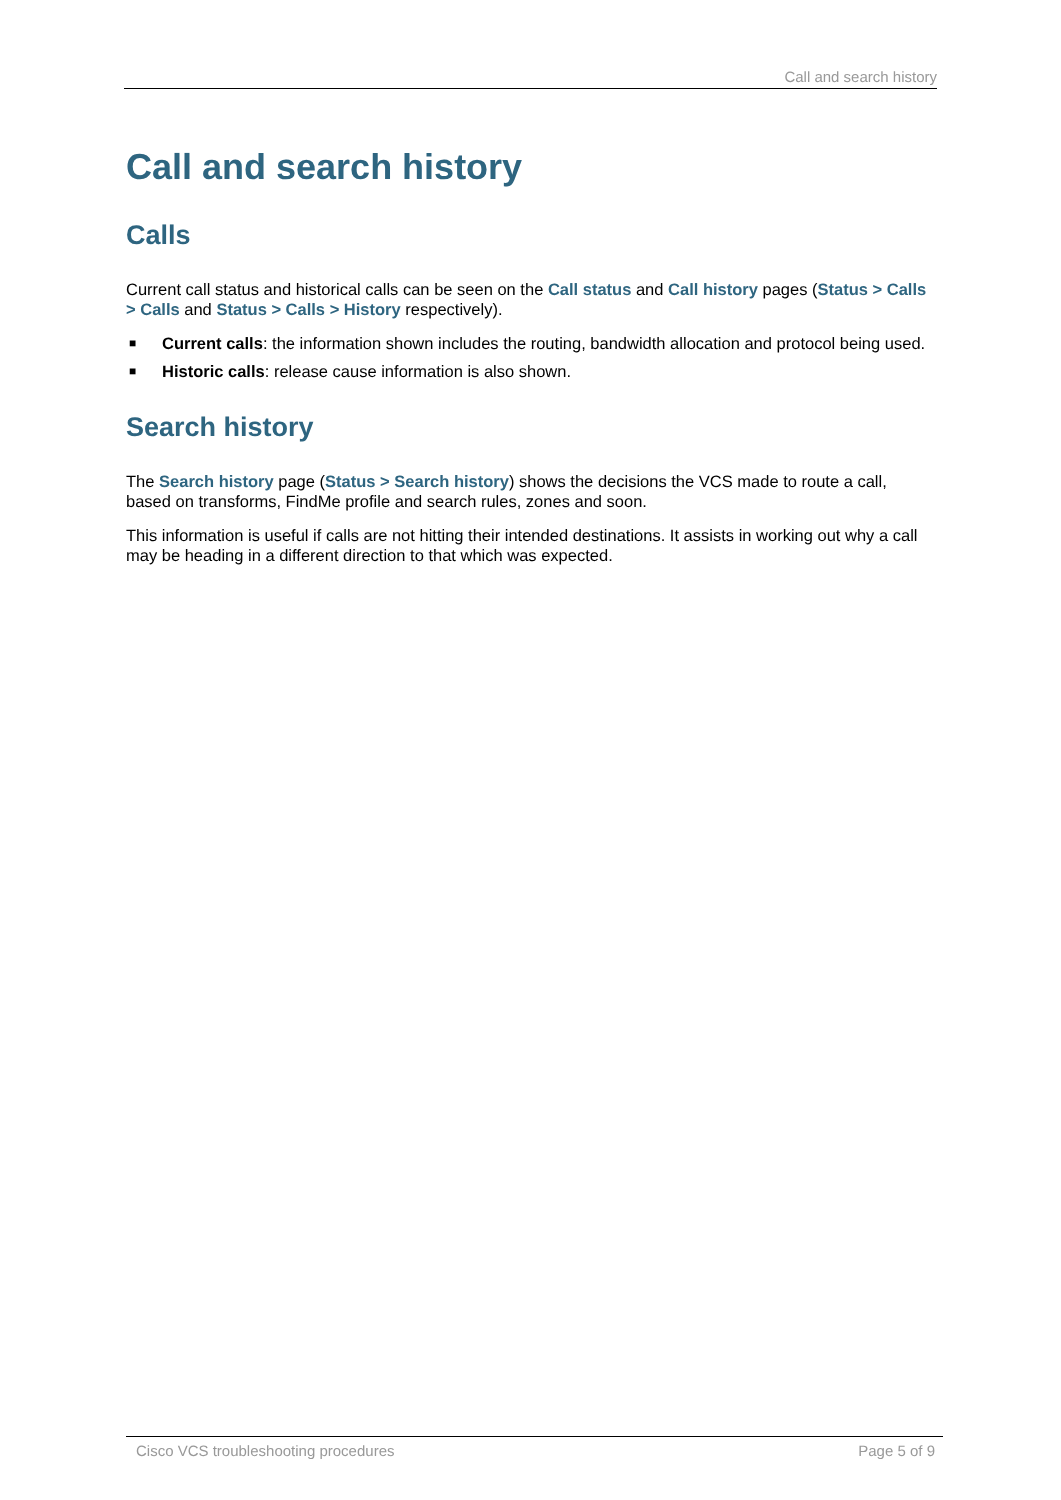Call and search history
Call and search history
Calls
Current call status and historical calls can be seen on the Call status and Call history pages (Status > Calls > Calls and Status > Calls > History respectively).
■ Current calls: the information shown includes the routing, bandwidth allocation and protocol being used.
■ Historic calls: release cause information is also shown.
Search history
The Search history page (Status > Search history) shows the decisions the VCS made to route a call, based on transforms, FindMe profile and search rules, zones and soon.
This information is useful if calls are not hitting their intended destinations. It assists in working out why a call may be heading in a different direction to that which was expected.
Cisco VCS troubleshooting procedures Page 5 of 9